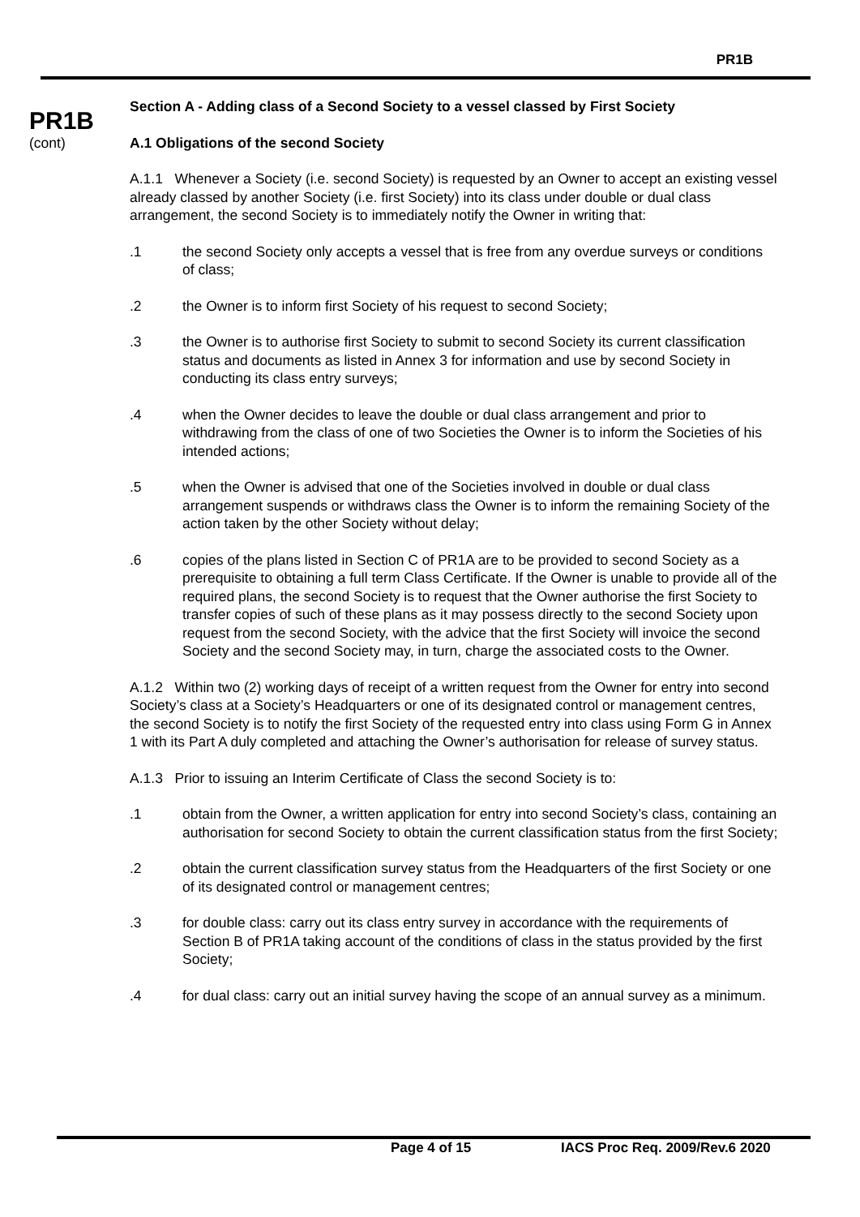PR1B
PR1B
(cont)
Section A - Adding class of a Second Society to a vessel classed by First Society
A.1 Obligations of the second Society
A.1.1 Whenever a Society (i.e. second Society) is requested by an Owner to accept an existing vessel already classed by another Society (i.e. first Society) into its class under double or dual class arrangement, the second Society is to immediately notify the Owner in writing that:
.1 the second Society only accepts a vessel that is free from any overdue surveys or conditions of class;
.2 the Owner is to inform first Society of his request to second Society;
.3 the Owner is to authorise first Society to submit to second Society its current classification status and documents as listed in Annex 3 for information and use by second Society in conducting its class entry surveys;
.4 when the Owner decides to leave the double or dual class arrangement and prior to withdrawing from the class of one of two Societies the Owner is to inform the Societies of his intended actions;
.5 when the Owner is advised that one of the Societies involved in double or dual class arrangement suspends or withdraws class the Owner is to inform the remaining Society of the action taken by the other Society without delay;
.6 copies of the plans listed in Section C of PR1A are to be provided to second Society as a prerequisite to obtaining a full term Class Certificate. If the Owner is unable to provide all of the required plans, the second Society is to request that the Owner authorise the first Society to transfer copies of such of these plans as it may possess directly to the second Society upon request from the second Society, with the advice that the first Society will invoice the second Society and the second Society may, in turn, charge the associated costs to the Owner.
A.1.2 Within two (2) working days of receipt of a written request from the Owner for entry into second Society’s class at a Society’s Headquarters or one of its designated control or management centres, the second Society is to notify the first Society of the requested entry into class using Form G in Annex 1 with its Part A duly completed and attaching the Owner’s authorisation for release of survey status.
A.1.3 Prior to issuing an Interim Certificate of Class the second Society is to:
.1 obtain from the Owner, a written application for entry into second Society’s class, containing an authorisation for second Society to obtain the current classification status from the first Society;
.2 obtain the current classification survey status from the Headquarters of the first Society or one of its designated control or management centres;
.3 for double class: carry out its class entry survey in accordance with the requirements of Section B of PR1A taking account of the conditions of class in the status provided by the first Society;
.4 for dual class: carry out an initial survey having the scope of an annual survey as a minimum.
Page 4 of 15 IACS Proc Req. 2009/Rev.6 2020